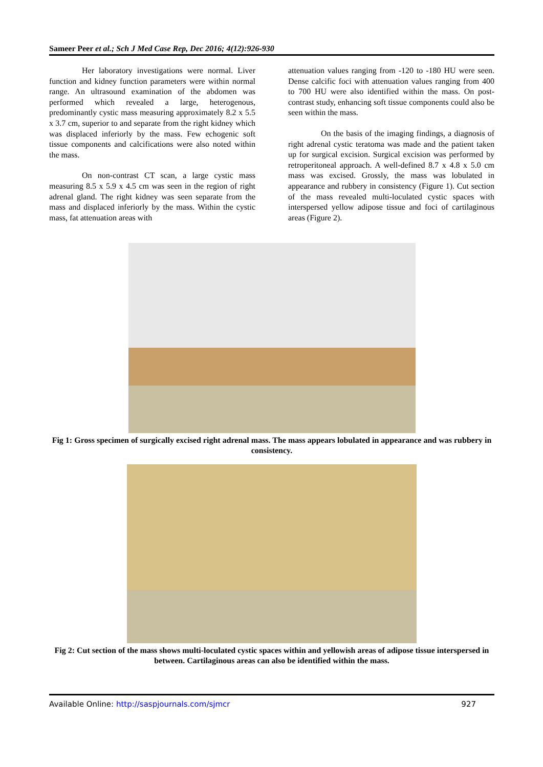Sameer Peer et al.; Sch J Med Case Rep, Dec 2016; 4(12):926-930
Her laboratory investigations were normal. Liver function and kidney function parameters were within normal range. An ultrasound examination of the abdomen was performed which revealed a large, heterogenous, predominantly cystic mass measuring approximately 8.2 x 5.5 x 3.7 cm, superior to and separate from the right kidney which was displaced inferiorly by the mass. Few echogenic soft tissue components and calcifications were also noted within the mass.
On non-contrast CT scan, a large cystic mass measuring 8.5 x 5.9 x 4.5 cm was seen in the region of right adrenal gland. The right kidney was seen separate from the mass and displaced inferiorly by the mass. Within the cystic mass, fat attenuation areas with
attenuation values ranging from -120 to -180 HU were seen. Dense calcific foci with attenuation values ranging from 400 to 700 HU were also identified within the mass. On post-contrast study, enhancing soft tissue components could also be seen within the mass.
On the basis of the imaging findings, a diagnosis of right adrenal cystic teratoma was made and the patient taken up for surgical excision. Surgical excision was performed by retroperitoneal approach. A well-defined 8.7 x 4.8 x 5.0 cm mass was excised. Grossly, the mass was lobulated in appearance and rubbery in consistency (Figure 1). Cut section of the mass revealed multi-loculated cystic spaces with interspersed yellow adipose tissue and foci of cartilaginous areas (Figure 2).
Fig 1: Gross specimen of surgically excised right adrenal mass. The mass appears lobulated in appearance and was rubbery in consistency.
Fig 2: Cut section of the mass shows multi-loculated cystic spaces within and yellowish areas of adipose tissue interspersed in between. Cartilaginous areas can also be identified within the mass.
Available Online: http://saspjournals.com/sjmcr 927